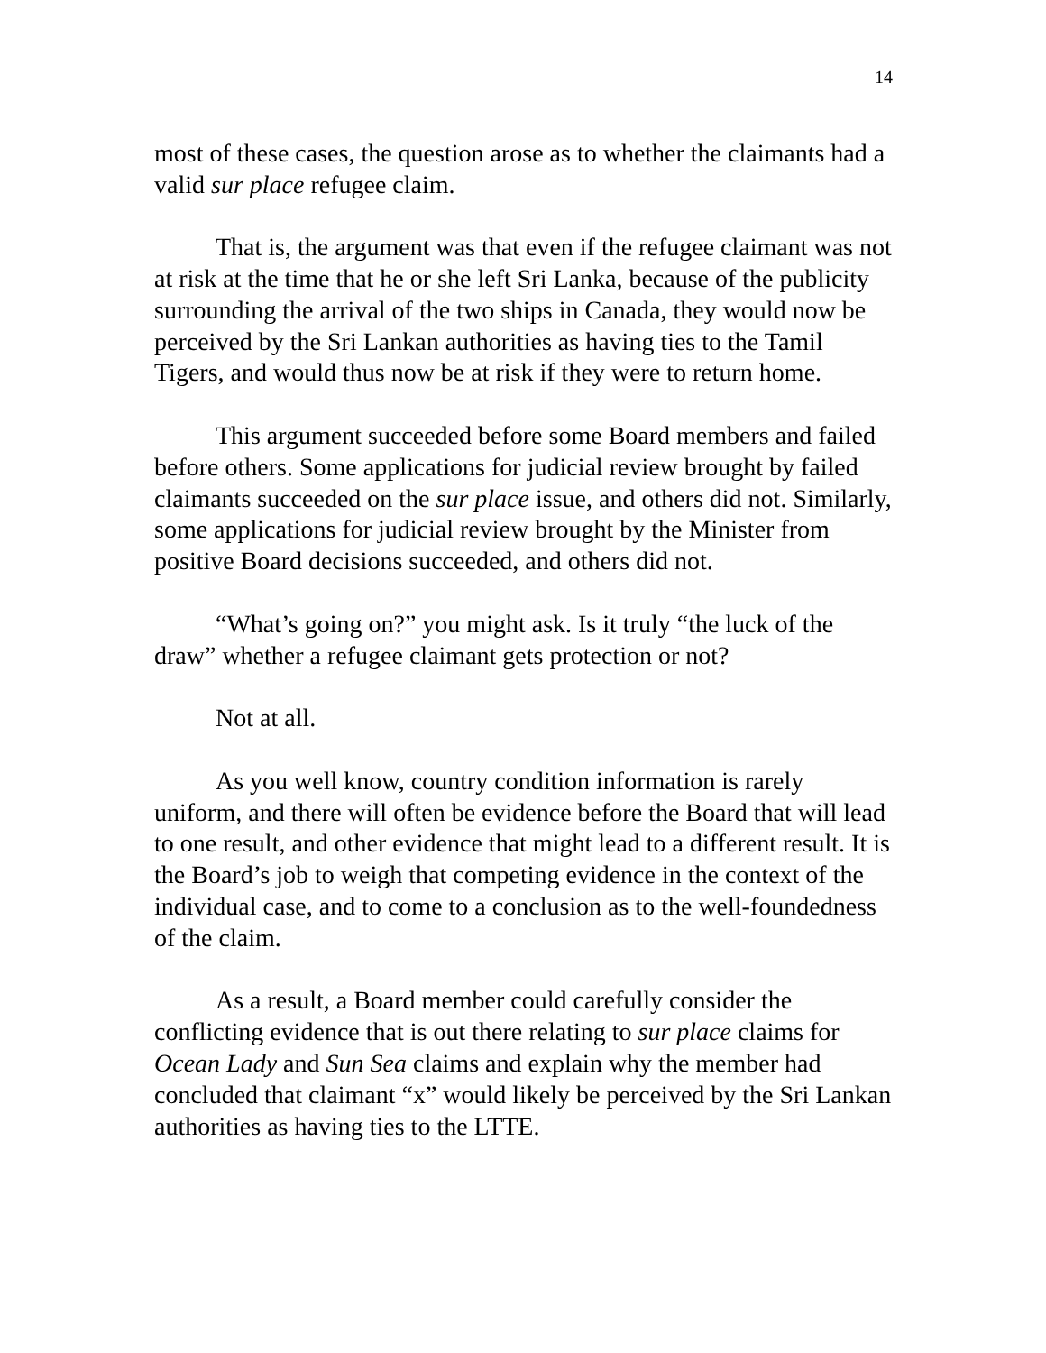14
most of these cases, the question arose as to whether the claimants had a valid sur place refugee claim.
That is, the argument was that even if the refugee claimant was not at risk at the time that he or she left Sri Lanka, because of the publicity surrounding the arrival of the two ships in Canada, they would now be perceived by the Sri Lankan authorities as having ties to the Tamil Tigers, and would thus now be at risk if they were to return home.
This argument succeeded before some Board members and failed before others. Some applications for judicial review brought by failed claimants succeeded on the sur place issue, and others did not. Similarly, some applications for judicial review brought by the Minister from positive Board decisions succeeded, and others did not.
“What’s going on?” you might ask. Is it truly “the luck of the draw” whether a refugee claimant gets protection or not?
Not at all.
As you well know, country condition information is rarely uniform, and there will often be evidence before the Board that will lead to one result, and other evidence that might lead to a different result. It is the Board’s job to weigh that competing evidence in the context of the individual case, and to come to a conclusion as to the well-foundedness of the claim.
As a result, a Board member could carefully consider the conflicting evidence that is out there relating to sur place claims for Ocean Lady and Sun Sea claims and explain why the member had concluded that claimant “x” would likely be perceived by the Sri Lankan authorities as having ties to the LTTE.